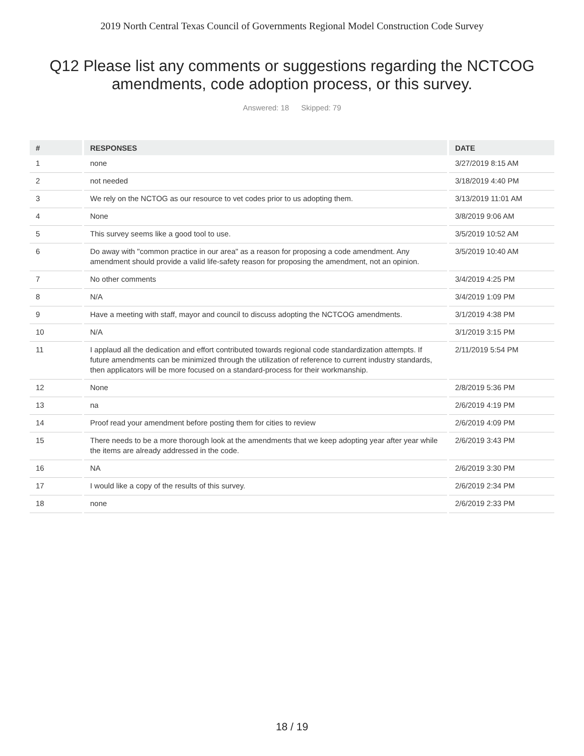2019 North Central Texas Council of Governments Regional Model Construction Code Survey
Q12 Please list any comments or suggestions regarding the NCTCOG amendments, code adoption process, or this survey.
Answered: 18 Skipped: 79
| # | RESPONSES | DATE |
| --- | --- | --- |
| 1 | none | 3/27/2019 8:15 AM |
| 2 | not needed | 3/18/2019 4:40 PM |
| 3 | We rely on the NCTOG as our resource to vet codes prior to us adopting them. | 3/13/2019 11:01 AM |
| 4 | None | 3/8/2019 9:06 AM |
| 5 | This survey seems like a good tool to use. | 3/5/2019 10:52 AM |
| 6 | Do away with "common practice in our area" as a reason for proposing a code amendment. Any amendment should provide a valid life-safety reason for proposing the amendment, not an opinion. | 3/5/2019 10:40 AM |
| 7 | No other comments | 3/4/2019 4:25 PM |
| 8 | N/A | 3/4/2019 1:09 PM |
| 9 | Have a meeting with staff, mayor and council to discuss adopting the NCTCOG amendments. | 3/1/2019 4:38 PM |
| 10 | N/A | 3/1/2019 3:15 PM |
| 11 | I applaud all the dedication and effort contributed towards regional code standardization attempts. If future amendments can be minimized through the utilization of reference to current industry standards, then applicators will be more focused on a standard-process for their workmanship. | 2/11/2019 5:54 PM |
| 12 | None | 2/8/2019 5:36 PM |
| 13 | na | 2/6/2019 4:19 PM |
| 14 | Proof read your amendment before posting them for cities to review | 2/6/2019 4:09 PM |
| 15 | There needs to be a more thorough look at the amendments that we keep adopting year after year while the items are already addressed in the code. | 2/6/2019 3:43 PM |
| 16 | NA | 2/6/2019 3:30 PM |
| 17 | I would like a copy of the results of this survey. | 2/6/2019 2:34 PM |
| 18 | none | 2/6/2019 2:33 PM |
18 / 19